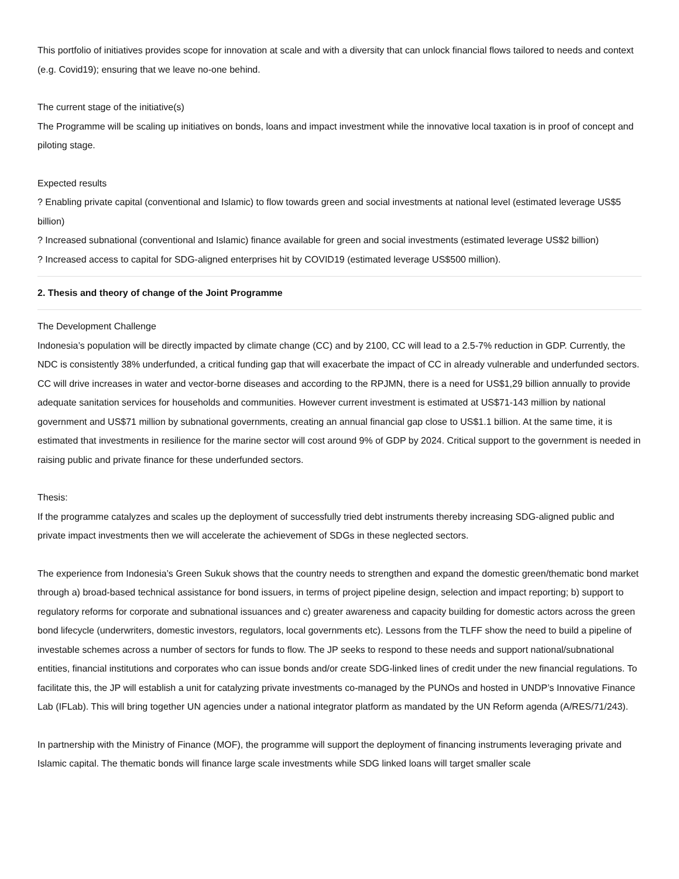This portfolio of initiatives provides scope for innovation at scale and with a diversity that can unlock financial flows tailored to needs and context (e.g. Covid19); ensuring that we leave no-one behind.
The current stage of the initiative(s)
The Programme will be scaling up initiatives on bonds, loans and impact investment while the innovative local taxation is in proof of concept and piloting stage.
Expected results
? Enabling private capital (conventional and Islamic) to flow towards green and social investments at national level (estimated leverage US$5 billion)
? Increased subnational (conventional and Islamic) finance available for green and social investments (estimated leverage US$2 billion)
? Increased access to capital for SDG-aligned enterprises hit by COVID19 (estimated leverage US$500 million).
2. Thesis and theory of change of the Joint Programme
The Development Challenge
Indonesia’s population will be directly impacted by climate change (CC) and by 2100, CC will lead to a 2.5-7% reduction in GDP. Currently, the NDC is consistently 38% underfunded, a critical funding gap that will exacerbate the impact of CC in already vulnerable and underfunded sectors. CC will drive increases in water and vector-borne diseases and according to the RPJMN, there is a need for US$1,29 billion annually to provide adequate sanitation services for households and communities. However current investment is estimated at US$71-143 million by national government and US$71 million by subnational governments, creating an annual financial gap close to US$1.1 billion. At the same time, it is estimated that investments in resilience for the marine sector will cost around 9% of GDP by 2024. Critical support to the government is needed in raising public and private finance for these underfunded sectors.
Thesis:
If the programme catalyzes and scales up the deployment of successfully tried debt instruments thereby increasing SDG-aligned public and private impact investments then we will accelerate the achievement of SDGs in these neglected sectors.
The experience from Indonesia’s Green Sukuk shows that the country needs to strengthen and expand the domestic green/thematic bond market through a) broad-based technical assistance for bond issuers, in terms of project pipeline design, selection and impact reporting; b) support to regulatory reforms for corporate and subnational issuances and c) greater awareness and capacity building for domestic actors across the green bond lifecycle (underwriters, domestic investors, regulators, local governments etc). Lessons from the TLFF show the need to build a pipeline of investable schemes across a number of sectors for funds to flow. The JP seeks to respond to these needs and support national/subnational entities, financial institutions and corporates who can issue bonds and/or create SDG-linked lines of credit under the new financial regulations. To facilitate this, the JP will establish a unit for catalyzing private investments co-managed by the PUNOs and hosted in UNDP’s Innovative Finance Lab (IFLab). This will bring together UN agencies under a national integrator platform as mandated by the UN Reform agenda (A/RES/71/243).
In partnership with the Ministry of Finance (MOF), the programme will support the deployment of financing instruments leveraging private and Islamic capital. The thematic bonds will finance large scale investments while SDG linked loans will target smaller scale